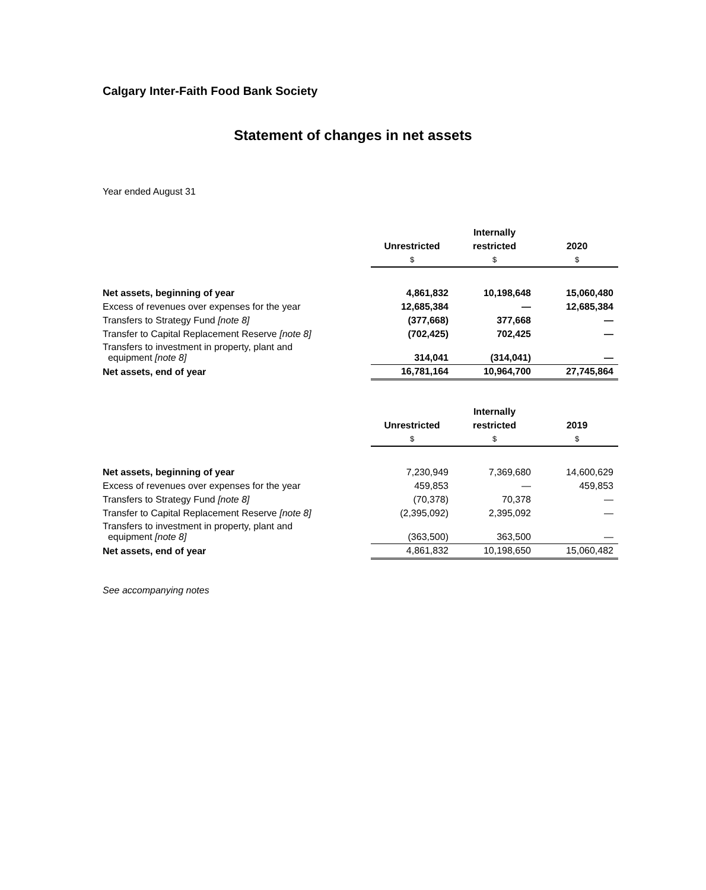Calgary Inter-Faith Food Bank Society
Statement of changes in net assets
Year ended August 31
| | | Internally | |
| | Unrestricted | restricted | 2020 |
| | $ | $ | $ |
| Net assets, beginning of year | 4,861,832 | 10,198,648 | 15,060,480 |
| Excess of revenues over expenses for the year | 12,685,384 | — | 12,685,384 |
| Transfers to Strategy Fund [note 8] | (377,668) | 377,668 | — |
| Transfer to Capital Replacement Reserve [note 8] | (702,425) | 702,425 | — |
| Transfers to investment in property, plant and equipment [note 8] | 314,041 | (314,041) | — |
| Net assets, end of year | 16,781,164 | 10,964,700 | 27,745,864 |
| | | Internally | |
| | Unrestricted | restricted | 2019 |
| | $ | $ | $ |
| Net assets, beginning of year | 7,230,949 | 7,369,680 | 14,600,629 |
| Excess of revenues over expenses for the year | 459,853 | — | 459,853 |
| Transfers to Strategy Fund [note 8] | (70,378) | 70,378 | — |
| Transfer to Capital Replacement Reserve [note 8] | (2,395,092) | 2,395,092 | — |
| Transfers to investment in property, plant and equipment [note 8] | (363,500) | 363,500 | — |
| Net assets, end of year | 4,861,832 | 10,198,650 | 15,060,482 |
See accompanying notes